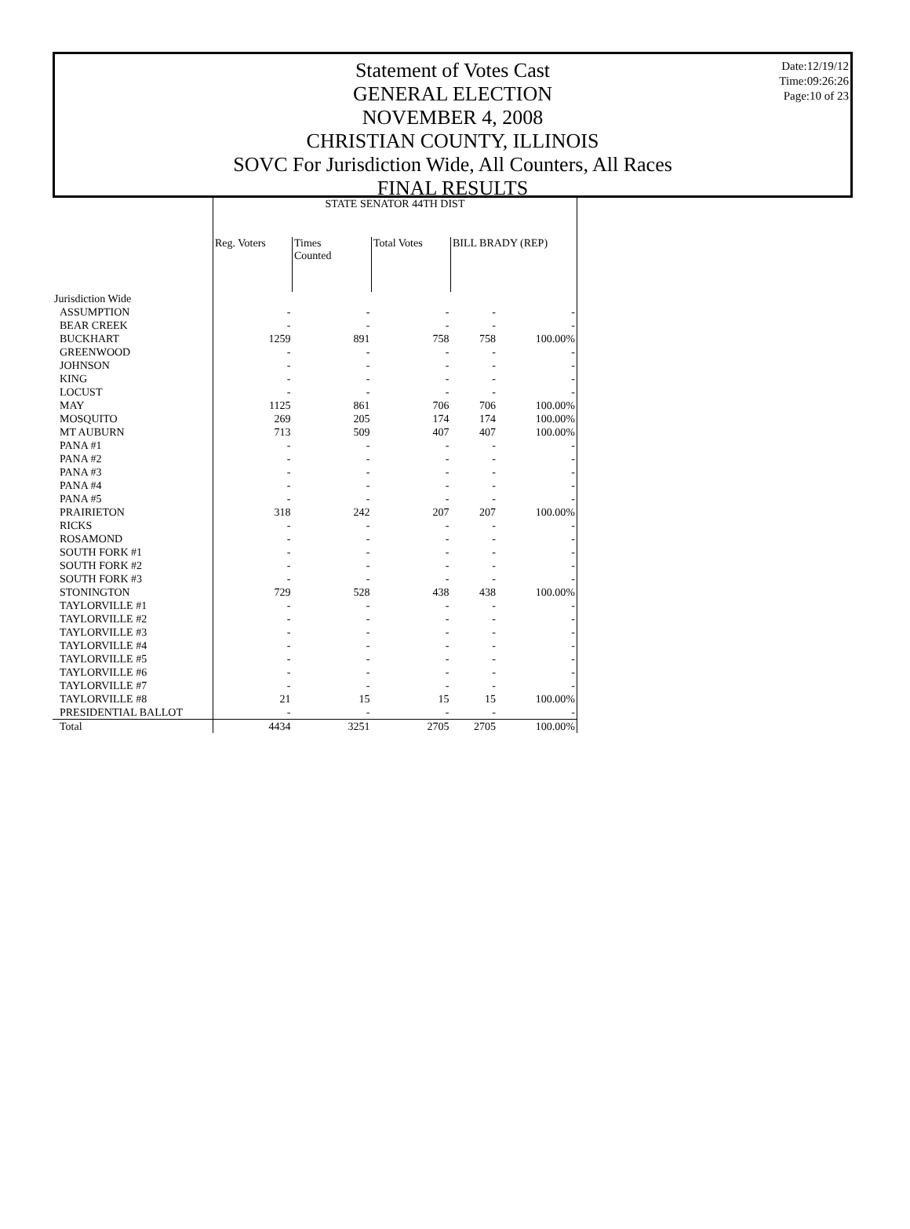Statement of Votes Cast
GENERAL ELECTION
NOVEMBER 4, 2008
CHRISTIAN COUNTY, ILLINOIS
SOVC For Jurisdiction Wide, All Counters, All Races
FINAL RESULTS
Date:12/19/12
Time:09:26:26
Page:10 of 23
| | STATE SENATOR 44TH DIST | | | | |
| --- | --- | --- | --- | --- | --- |
| | Reg. Voters | Times Counted | Total Votes | BILL BRADY (REP) | |
| Jurisdiction Wide | | | | | |
| ASSUMPTION | - | - | - | - | - |
| BEAR CREEK | - | - | - | - | - |
| BUCKHART | 1259 | 891 | 758 | 758 | 100.00% |
| GREENWOOD | - | - | - | - | - |
| JOHNSON | - | - | - | - | - |
| KING | - | - | - | - | - |
| LOCUST | - | - | - | - | - |
| MAY | 1125 | 861 | 706 | 706 | 100.00% |
| MOSQUITO | 269 | 205 | 174 | 174 | 100.00% |
| MT AUBURN | 713 | 509 | 407 | 407 | 100.00% |
| PANA #1 | - | - | - | - | - |
| PANA #2 | - | - | - | - | - |
| PANA #3 | - | - | - | - | - |
| PANA #4 | - | - | - | - | - |
| PANA #5 | - | - | - | - | - |
| PRAIRIETON | 318 | 242 | 207 | 207 | 100.00% |
| RICKS | - | - | - | - | - |
| ROSAMOND | - | - | - | - | - |
| SOUTH FORK #1 | - | - | - | - | - |
| SOUTH FORK #2 | - | - | - | - | - |
| SOUTH FORK #3 | - | - | - | - | - |
| STONINGTON | 729 | 528 | 438 | 438 | 100.00% |
| TAYLORVILLE #1 | - | - | - | - | - |
| TAYLORVILLE #2 | - | - | - | - | - |
| TAYLORVILLE #3 | - | - | - | - | - |
| TAYLORVILLE #4 | - | - | - | - | - |
| TAYLORVILLE #5 | - | - | - | - | - |
| TAYLORVILLE #6 | - | - | - | - | - |
| TAYLORVILLE #7 | - | - | - | - | - |
| TAYLORVILLE #8 | 21 | 15 | 15 | 15 | 100.00% |
| PRESIDENTIAL BALLOT | - | - | - | - | - |
| Total | 4434 | 3251 | 2705 | 2705 | 100.00% |